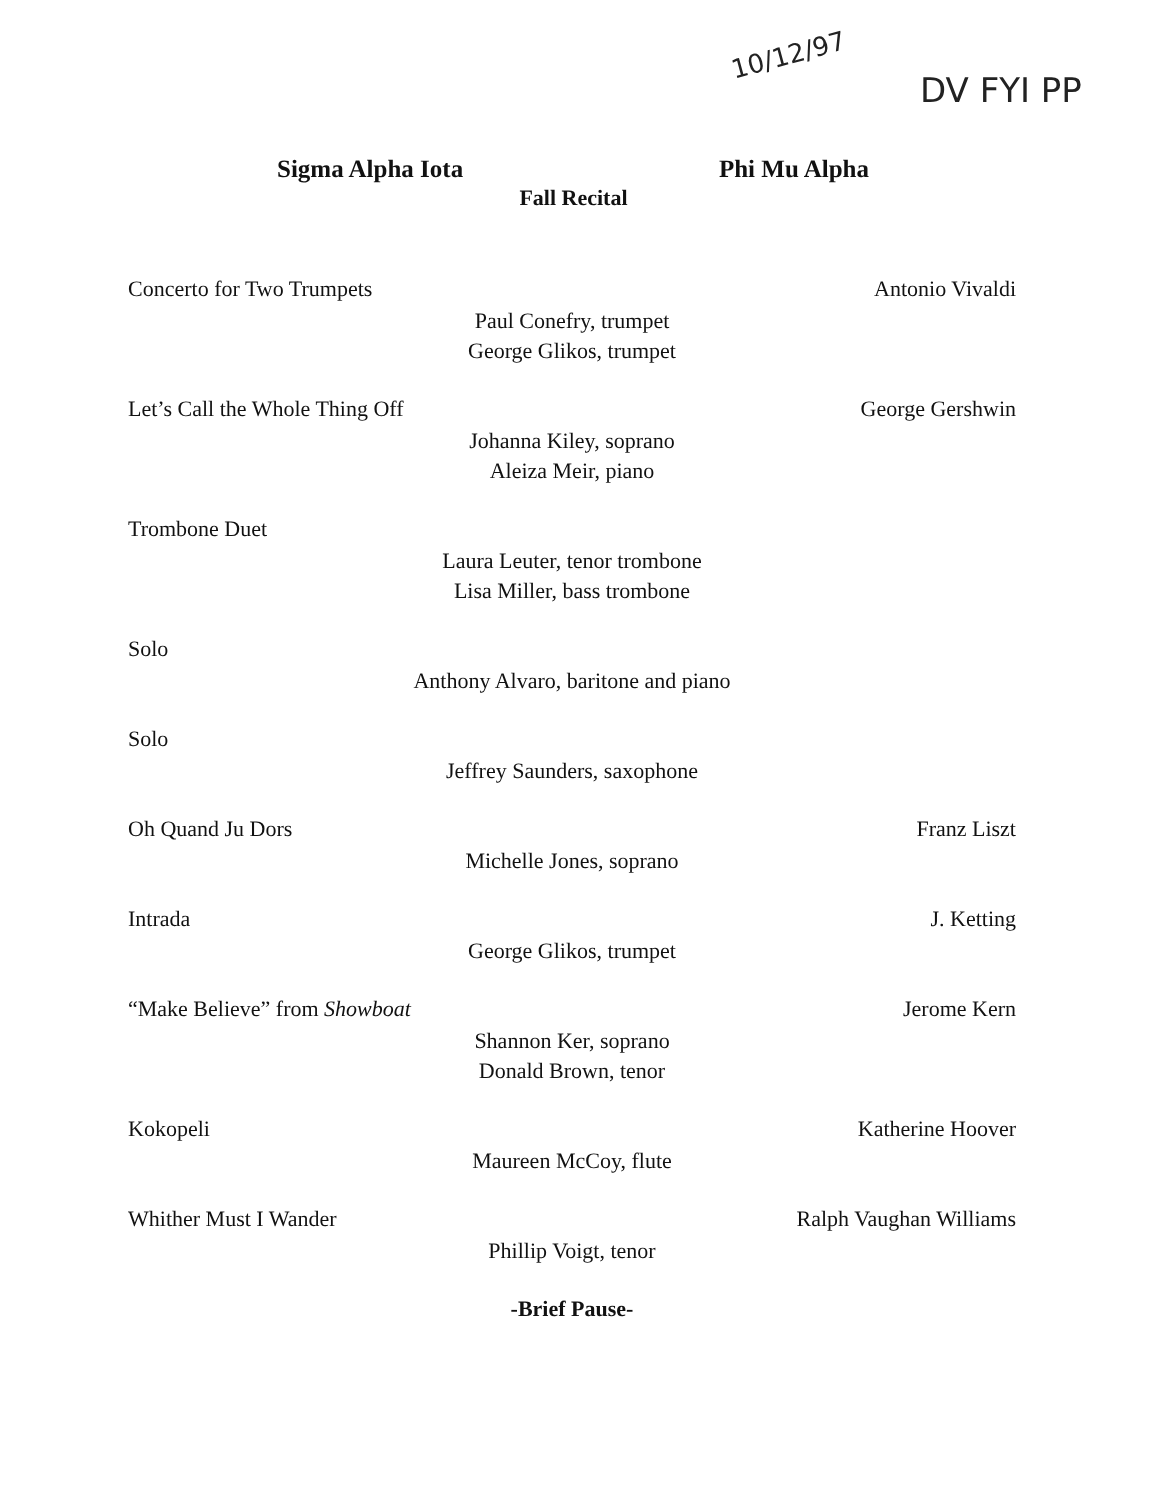10/12/97
DV FYI PP
Sigma Alpha Iota Phi Mu Alpha
Fall Recital
Concerto for Two Trumpets Antonio Vivaldi
Paul Conefry, trumpet
George Glikos, trumpet
Let’s Call the Whole Thing Off George Gershwin
Johanna Kiley, soprano
Aleiza Meir, piano
Trombone Duet
Laura Leuter, tenor trombone
Lisa Miller, bass trombone
Solo
Anthony Alvaro, baritone and piano
Solo
Jeffrey Saunders, saxophone
Oh Quand Ju Dors Franz Liszt
Michelle Jones, soprano
Intrada J. Ketting
George Glikos, trumpet
“Make Believe” from Showboat Jerome Kern
Shannon Ker, soprano
Donald Brown, tenor
Kokopeli Katherine Hoover
Maureen McCoy, flute
Whither Must I Wander Ralph Vaughan Williams
Phillip Voigt, tenor
-Brief Pause-